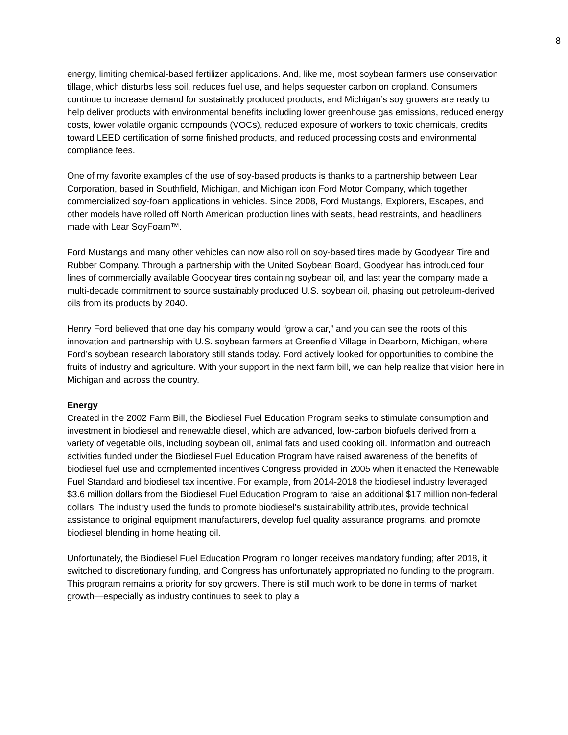8
energy, limiting chemical-based fertilizer applications. And, like me, most soybean farmers use conservation tillage, which disturbs less soil, reduces fuel use, and helps sequester carbon on cropland. Consumers continue to increase demand for sustainably produced products, and Michigan’s soy growers are ready to help deliver products with environmental benefits including lower greenhouse gas emissions, reduced energy costs, lower volatile organic compounds (VOCs), reduced exposure of workers to toxic chemicals, credits toward LEED certification of some finished products, and reduced processing costs and environmental compliance fees.
One of my favorite examples of the use of soy-based products is thanks to a partnership between Lear Corporation, based in Southfield, Michigan, and Michigan icon Ford Motor Company, which together commercialized soy-foam applications in vehicles. Since 2008, Ford Mustangs, Explorers, Escapes, and other models have rolled off North American production lines with seats, head restraints, and headliners made with Lear SoyFoam™.
Ford Mustangs and many other vehicles can now also roll on soy-based tires made by Goodyear Tire and Rubber Company. Through a partnership with the United Soybean Board, Goodyear has introduced four lines of commercially available Goodyear tires containing soybean oil, and last year the company made a multi-decade commitment to source sustainably produced U.S. soybean oil, phasing out petroleum-derived oils from its products by 2040.
Henry Ford believed that one day his company would “grow a car,” and you can see the roots of this innovation and partnership with U.S. soybean farmers at Greenfield Village in Dearborn, Michigan, where Ford’s soybean research laboratory still stands today. Ford actively looked for opportunities to combine the fruits of industry and agriculture. With your support in the next farm bill, we can help realize that vision here in Michigan and across the country.
Energy
Created in the 2002 Farm Bill, the Biodiesel Fuel Education Program seeks to stimulate consumption and investment in biodiesel and renewable diesel, which are advanced, low-carbon biofuels derived from a variety of vegetable oils, including soybean oil, animal fats and used cooking oil. Information and outreach activities funded under the Biodiesel Fuel Education Program have raised awareness of the benefits of biodiesel fuel use and complemented incentives Congress provided in 2005 when it enacted the Renewable Fuel Standard and biodiesel tax incentive. For example, from 2014-2018 the biodiesel industry leveraged $3.6 million dollars from the Biodiesel Fuel Education Program to raise an additional $17 million non-federal dollars. The industry used the funds to promote biodiesel’s sustainability attributes, provide technical assistance to original equipment manufacturers, develop fuel quality assurance programs, and promote biodiesel blending in home heating oil.
Unfortunately, the Biodiesel Fuel Education Program no longer receives mandatory funding; after 2018, it switched to discretionary funding, and Congress has unfortunately appropriated no funding to the program. This program remains a priority for soy growers. There is still much work to be done in terms of market growth—especially as industry continues to seek to play a